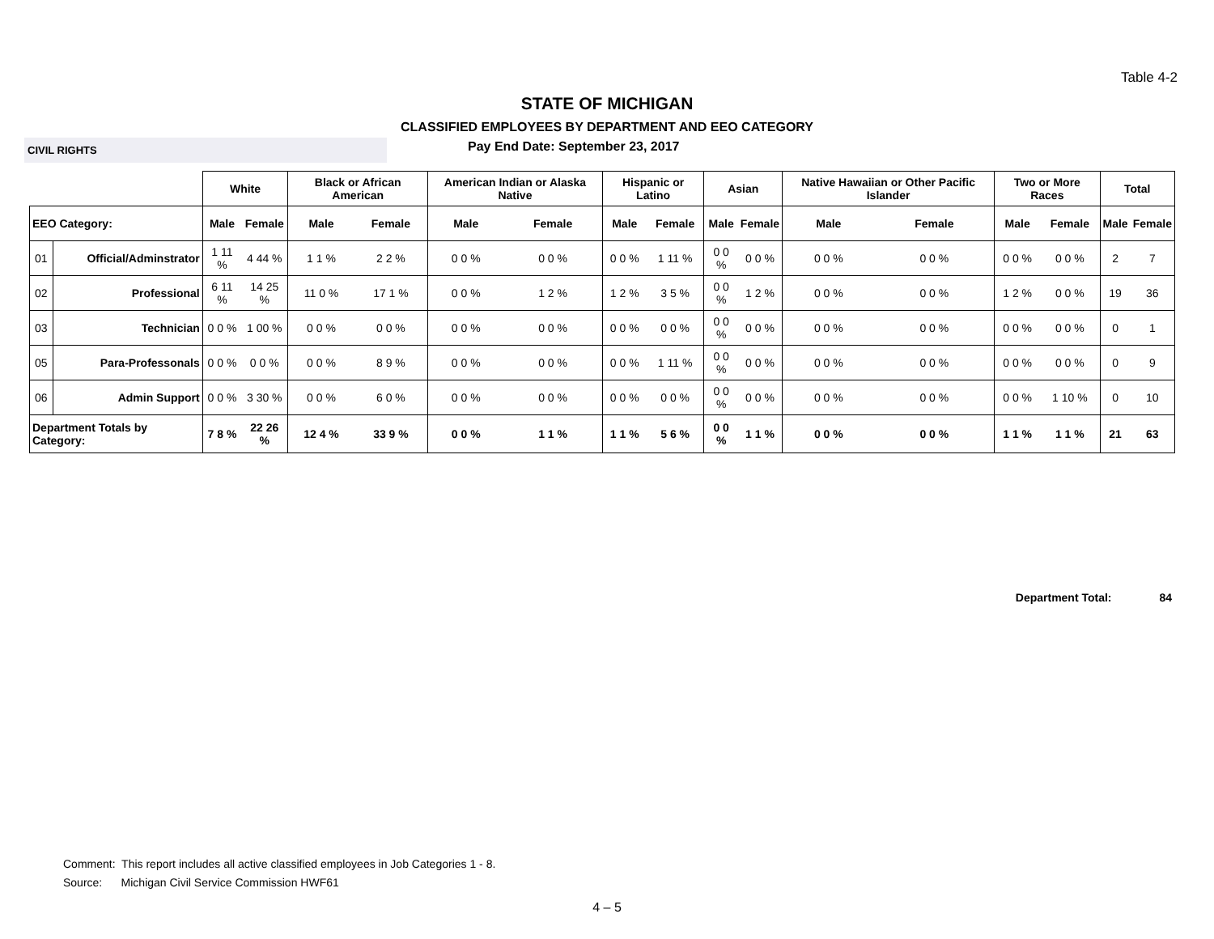Table 4-2
STATE OF MICHIGAN
CLASSIFIED EMPLOYEES BY DEPARTMENT AND EEO CATEGORY
CIVIL RIGHTS
Pay End Date: September 23, 2017
| | | White | | Black or African American | | American Indian or Alaska Native | | Hispanic or Latino | | Asian | | Native Hawaiian or Other Pacific Islander | | Two or More Races | | Total | |
| --- | --- | --- | --- | --- | --- | --- | --- | --- | --- | --- | --- | --- | --- | --- | --- | --- | --- |
| EEO Category: | | Male | Female | Male | Female | Male | Female | Male | Female | Male | Female | Male | Female | Male | Female | Male | Female |
| 01 | Official/Adminstrator | 1 11 % | 4 44 % | 1 1 % | 2 2 % | 0 0 % | 0 0 % | 0 0 % | 1 11 % | 0 0 % | 0 0 % | 0 0 % | 0 0 % | 0 0 % | 0 0 % | 2 | 7 |
| 02 | Professional | 6 11 % | 14 25 % | 11 0 % | 17 1 % | 0 0 % | 1 2 % | 1 2 % | 3 5 % | 0 0 % | 1 2 % | 0 0 % | 0 0 % | 1 2 % | 0 0 % | 19 | 36 |
| 03 | Technician | 0 0 % | 1 00 % | 0 0 % | 0 0 % | 0 0 % | 0 0 % | 0 0 % | 0 0 % | 0 0 % | 0 0 % | 0 0 % | 0 0 % | 0 0 % | 0 0 % | 0 | 1 |
| 05 | Para-Professonals | 0 0 % | 0 0 % | 0 0 % | 8 9 % | 0 0 % | 0 0 % | 0 0 % | 1 11 % | 0 0 % | 0 0 % | 0 0 % | 0 0 % | 0 0 % | 0 0 % | 0 | 9 |
| 06 | Admin Support | 0 0 % | 3 30 % | 0 0 % | 6 0 % | 0 0 % | 0 0 % | 0 0 % | 0 0 % | 0 0 % | 0 0 % | 0 0 % | 0 0 % | 0 0 % | 1 10 % | 0 | 10 |
| Department Totals by Category: | | 7 8 % | 22 26 % | 12 4 % | 33 9 % | 0 0 % | 1 1 % | 1 1 % | 5 6 % | 0 0 % | 1 1 % | 0 0 % | 0 0 % | 1 1 % | 1 1 % | 21 | 63 |
Department Total: 84
Comment: This report includes all active classified employees in Job Categories 1 - 8.
Source: Michigan Civil Service Commission HWF61
4 – 5